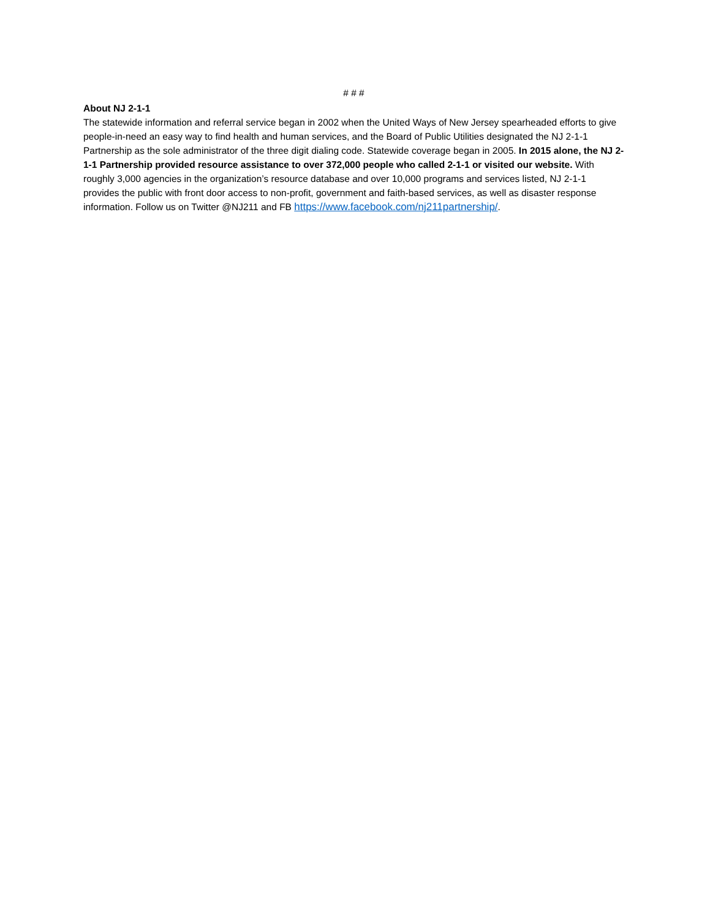# # #
About NJ 2-1-1
The statewide information and referral service began in 2002 when the United Ways of New Jersey spearheaded efforts to give people-in-need an easy way to find health and human services, and the Board of Public Utilities designated the NJ 2-1-1 Partnership as the sole administrator of the three digit dialing code. Statewide coverage began in 2005. In 2015 alone, the NJ 2-1-1 Partnership provided resource assistance to over 372,000 people who called 2-1-1 or visited our website. With roughly 3,000 agencies in the organization’s resource database and over 10,000 programs and services listed, NJ 2-1-1 provides the public with front door access to non-profit, government and faith-based services, as well as disaster response information. Follow us on Twitter @NJ211 and FB https://www.facebook.com/nj211partnership/.